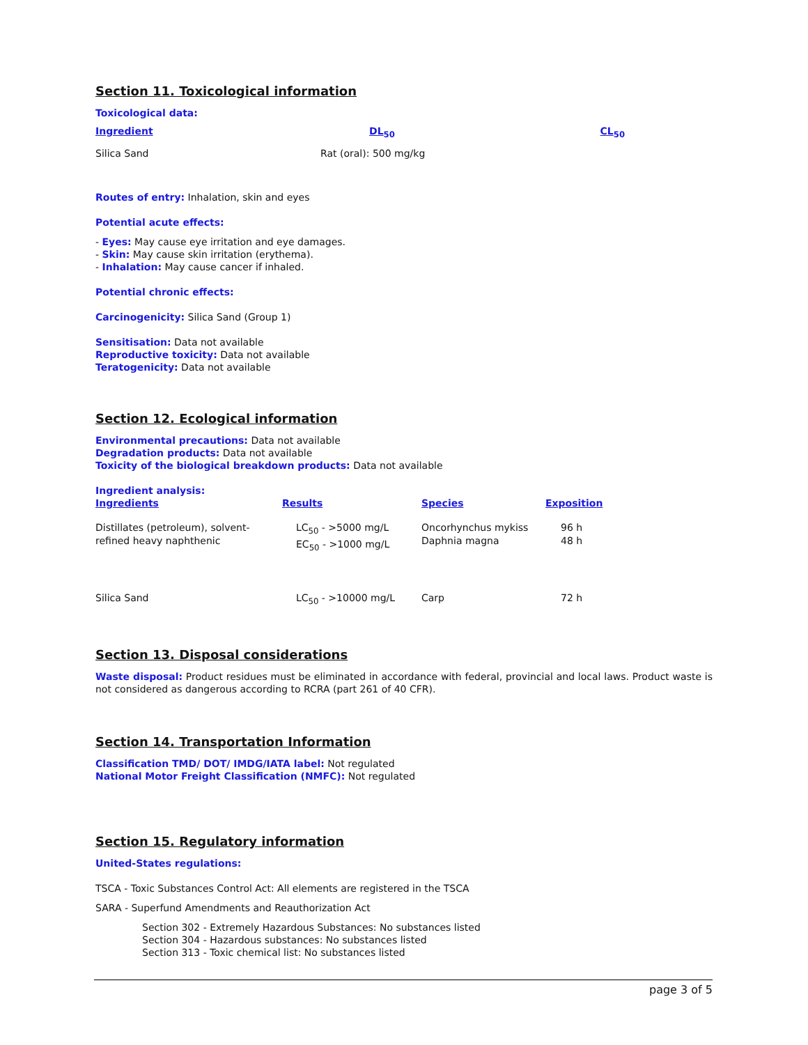Section 11. Toxicological information
Toxicological data:
| Ingredient | DL<sub>50</sub> | CL<sub>50</sub> |
| --- | --- | --- |
| Silica Sand | Rat (oral): 500 mg/kg | |
Routes of entry: Inhalation, skin and eyes
Potential acute effects:
- Eyes: May cause eye irritation and eye damages.
- Skin: May cause skin irritation (erythema).
- Inhalation: May cause cancer if inhaled.
Potential chronic effects:
Carcinogenicity: Silica Sand (Group 1)
Sensitisation: Data not available
Reproductive toxicity: Data not available
Teratogenicity: Data not available
Section 12. Ecological information
Environmental precautions: Data not available
Degradation products: Data not available
Toxicity of the biological breakdown products: Data not available
Ingredient analysis:
| Ingredients | Results | Species | Exposition |
| --- | --- | --- | --- |
| Distillates (petroleum), solvent-refined heavy naphthenic | LC<sub>50</sub> - >5000 mg/L EC<sub>50</sub> - >1000 mg/L | Oncorhynchus mykiss Daphnia magna | 96 h 48 h |
| Silica Sand | LC<sub>50</sub> - >10000 mg/L | Carp | 72 h |
Section 13. Disposal considerations
Waste disposal: Product residues must be eliminated in accordance with federal, provincial and local laws. Product waste is not considered as dangerous according to RCRA (part 261 of 40 CFR).
Section 14. Transportation Information
Classification TMD/ DOT/ IMDG/IATA label: Not regulated
National Motor Freight Classification (NMFC): Not regulated
Section 15. Regulatory information
United-States regulations:
TSCA - Toxic Substances Control Act: All elements are registered in the TSCA
SARA - Superfund Amendments and Reauthorization Act
Section 302 - Extremely Hazardous Substances: No substances listed
Section 304 - Hazardous substances: No substances listed
Section 313 - Toxic chemical list: No substances listed
page 3 of 5